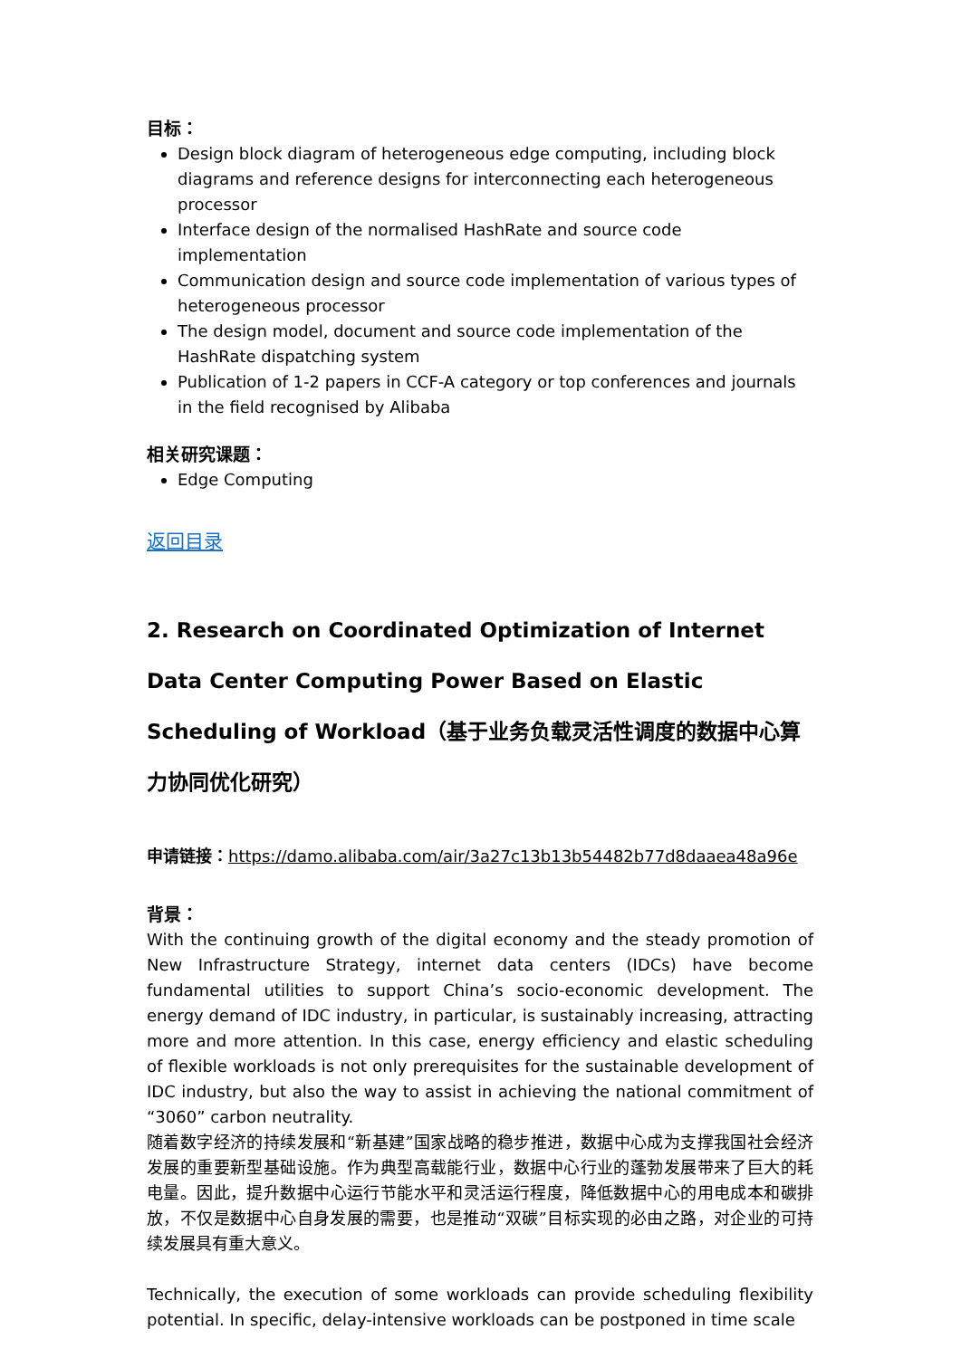目标：
Design block diagram of heterogeneous edge computing, including block diagrams and reference designs for interconnecting each heterogeneous processor
Interface design of the normalised HashRate and source code implementation
Communication design and source code implementation of various types of heterogeneous processor
The design model, document and source code implementation of the HashRate dispatching system
Publication of 1-2 papers in CCF-A category or top conferences and journals in the field recognised by Alibaba
相关研究课题：
Edge Computing
返回目录
2. Research on Coordinated Optimization of Internet Data Center Computing Power Based on Elastic Scheduling of Workload（基于业务负载灵活性调度的数据中心算力协同优化研究）
申请链接：https://damo.alibaba.com/air/3a27c13b13b54482b77d8daaea48a96e
背景：
With the continuing growth of the digital economy and the steady promotion of New Infrastructure Strategy, internet data centers (IDCs) have become fundamental utilities to support China’s socio-economic development. The energy demand of IDC industry, in particular, is sustainably increasing, attracting more and more attention. In this case, energy efficiency and elastic scheduling of flexible workloads is not only prerequisites for the sustainable development of IDC industry, but also the way to assist in achieving the national commitment of “3060” carbon neutrality.
随着数字经济的持续发展和“新基建”国家战略的稳步推进，数据中心成为支撑我国社会经济发展的重要新型基础设施。作为典型高载能行业，数据中心行业的蓬勃发展带来了巨大的耗电量。因此，提升数据中心运行节能水平和灵活运行程度，降低数据中心的用电成本和碳排放，不仅是数据中心自身发展的需要，也是推动“双碳”目标实现的必由之路，对企业的可持续发展具有重大意义。
Technically, the execution of some workloads can provide scheduling flexibility potential. In specific, delay-intensive workloads can be postponed in time scale